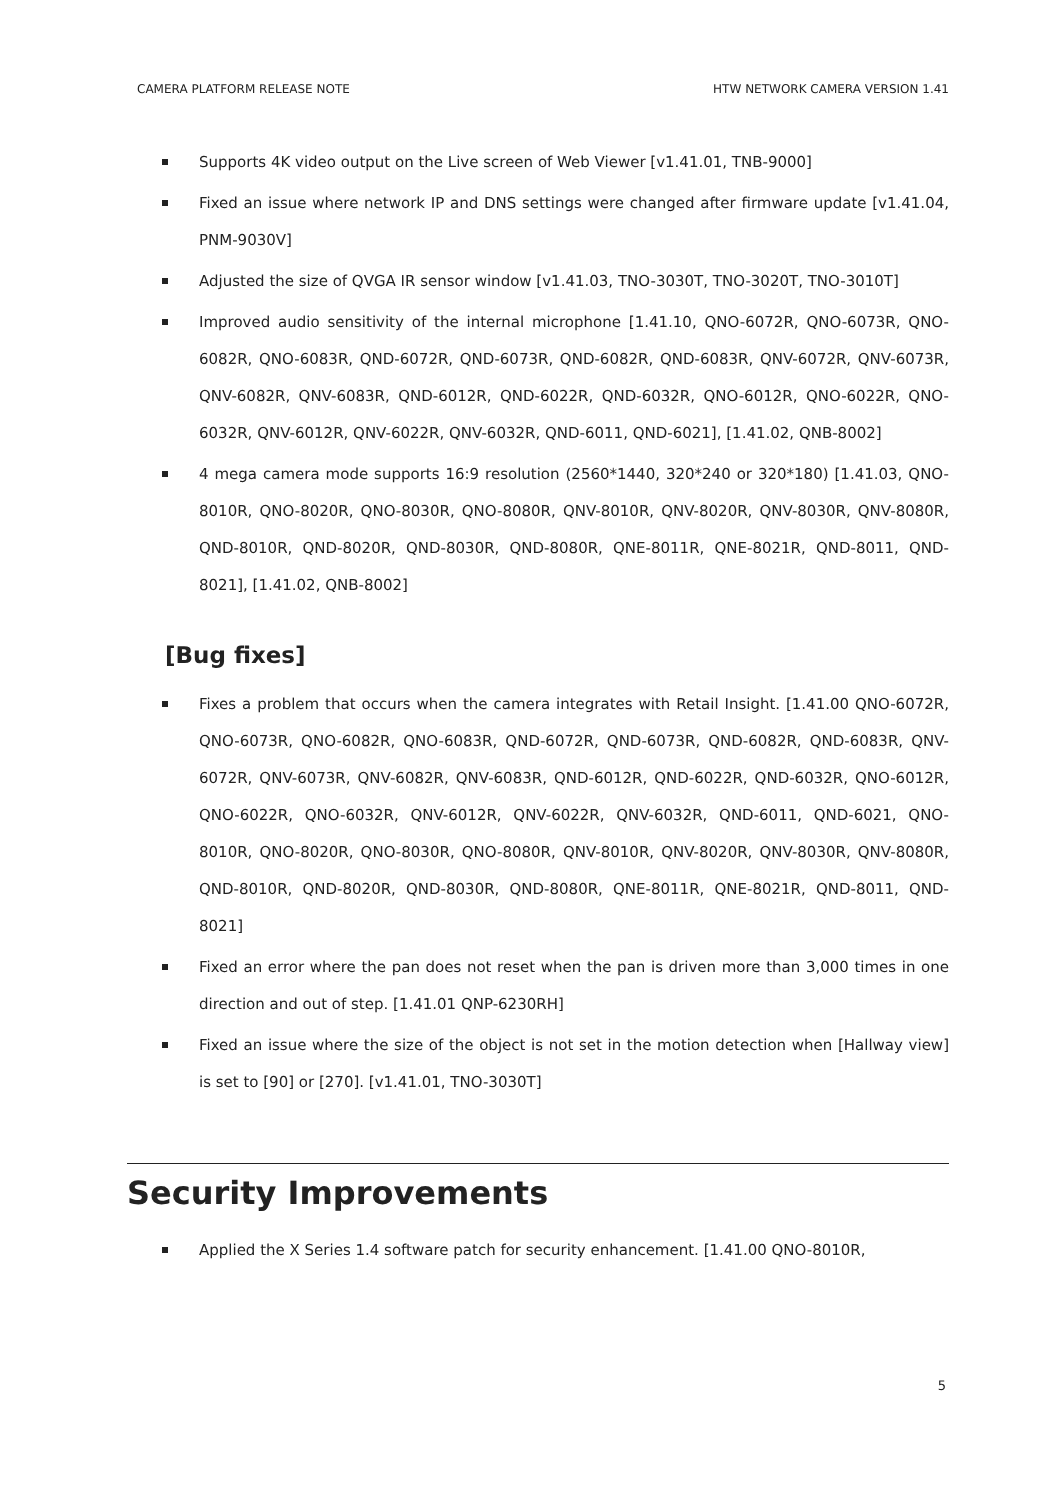CAMERA PLATFORM RELEASE NOTE HTW NETWORK CAMERA VERSION 1.41
Supports 4K video output on the Live screen of Web Viewer [v1.41.01, TNB-9000]
Fixed an issue where network IP and DNS settings were changed after firmware update [v1.41.04, PNM-9030V]
Adjusted the size of QVGA IR sensor window [v1.41.03, TNO-3030T, TNO-3020T, TNO-3010T]
Improved audio sensitivity of the internal microphone [1.41.10, QNO-6072R, QNO-6073R, QNO-6082R, QNO-6083R, QND-6072R, QND-6073R, QND-6082R, QND-6083R, QNV-6072R, QNV-6073R, QNV-6082R, QNV-6083R, QND-6012R, QND-6022R, QND-6032R, QNO-6012R, QNO-6022R, QNO-6032R, QNV-6012R, QNV-6022R, QNV-6032R, QND-6011, QND-6021], [1.41.02, QNB-8002]
4 mega camera mode supports 16:9 resolution (2560*1440, 320*240 or 320*180) [1.41.03, QNO-8010R, QNO-8020R, QNO-8030R, QNO-8080R, QNV-8010R, QNV-8020R, QNV-8030R, QNV-8080R, QND-8010R, QND-8020R, QND-8030R, QND-8080R, QNE-8011R, QNE-8021R, QND-8011, QND-8021], [1.41.02, QNB-8002]
[Bug fixes]
Fixes a problem that occurs when the camera integrates with Retail Insight. [1.41.00 QNO-6072R, QNO-6073R, QNO-6082R, QNO-6083R, QND-6072R, QND-6073R, QND-6082R, QND-6083R, QNV-6072R, QNV-6073R, QNV-6082R, QNV-6083R, QND-6012R, QND-6022R, QND-6032R, QNO-6012R, QNO-6022R, QNO-6032R, QNV-6012R, QNV-6022R, QNV-6032R, QND-6011, QND-6021, QNO-8010R, QNO-8020R, QNO-8030R, QNO-8080R, QNV-8010R, QNV-8020R, QNV-8030R, QNV-8080R, QND-8010R, QND-8020R, QND-8030R, QND-8080R, QNE-8011R, QNE-8021R, QND-8011, QND-8021]
Fixed an error where the pan does not reset when the pan is driven more than 3,000 times in one direction and out of step. [1.41.01 QNP-6230RH]
Fixed an issue where the size of the object is not set in the motion detection when [Hallway view] is set to [90] or [270]. [v1.41.01, TNO-3030T]
Security Improvements
Applied the X Series 1.4 software patch for security enhancement. [1.41.00 QNO-8010R,
5